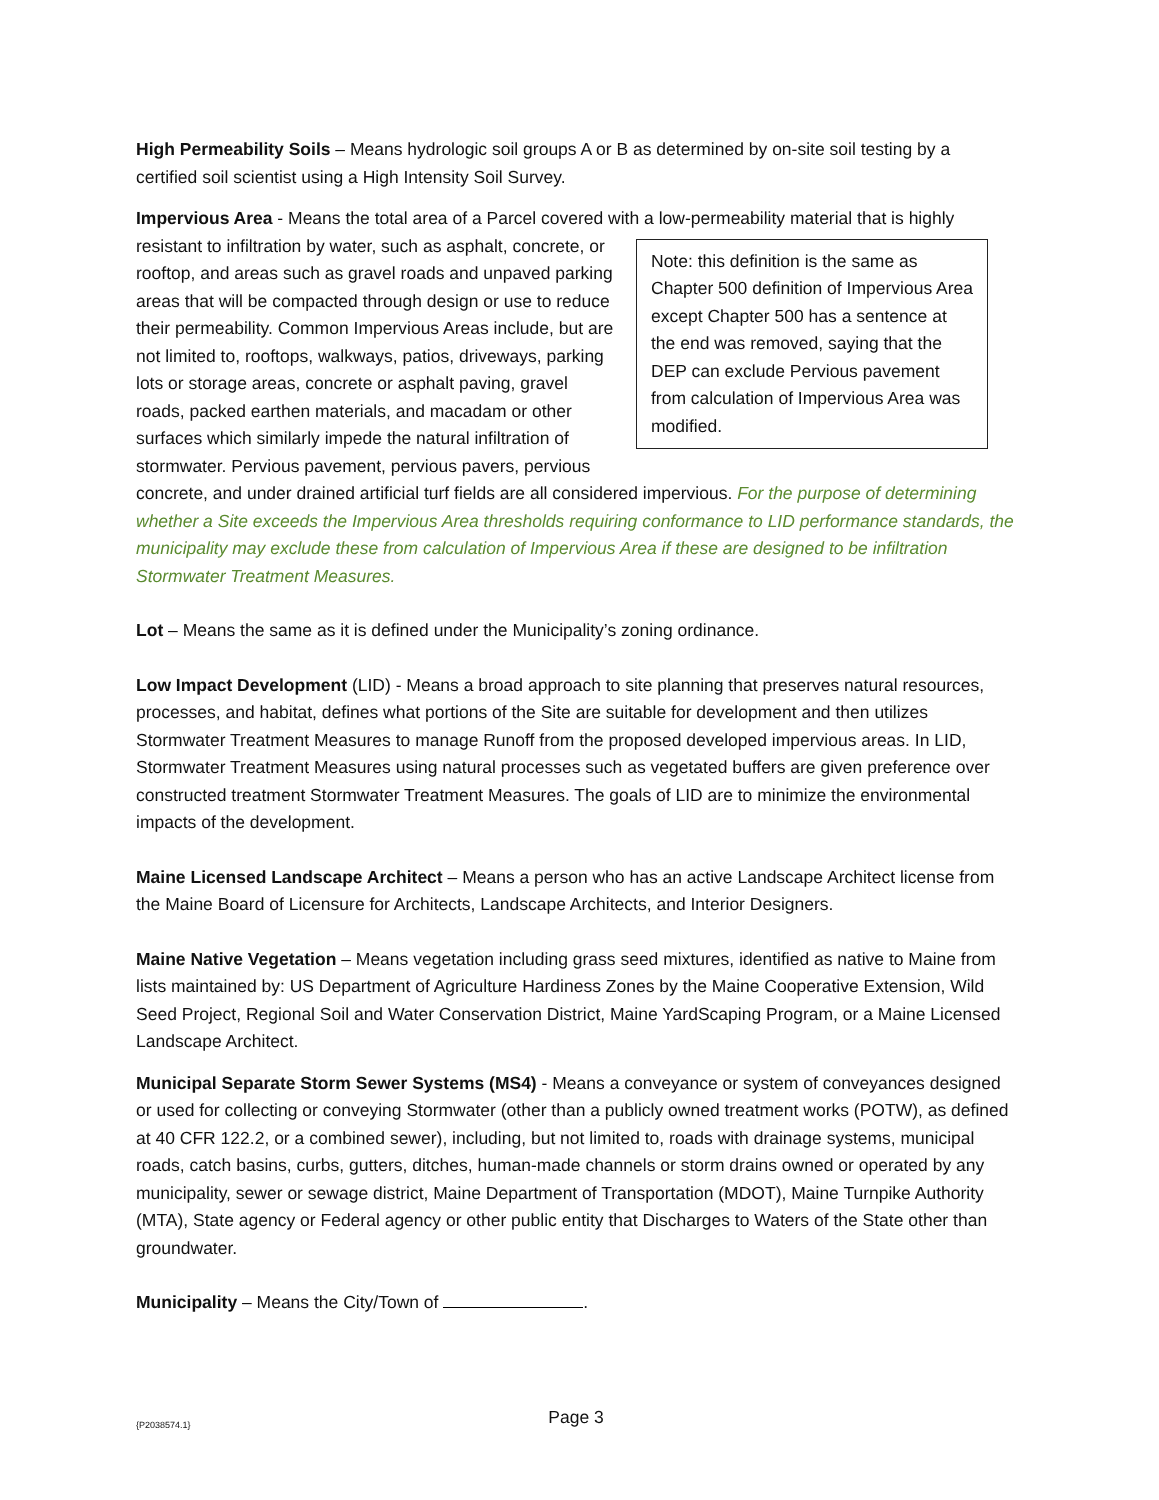High Permeability Soils – Means hydrologic soil groups A or B as determined by on-site soil testing by a certified soil scientist using a High Intensity Soil Survey.
Impervious Area - Means the total area of a Parcel covered with a low-permeability material that is Note: this definition is the same as Chapter 500 definition of Impervious Area except Chapter 500 has a sentence at the end was removed, saying that the DEP can exclude Pervious pavement from calculation of Impervious Area was modified. highly resistant to infiltration by water, such as asphalt, concrete, or rooftop, and areas such as gravel roads and unpaved parking areas that will be compacted through design or use to reduce their permeability. Common Impervious Areas include, but are not limited to, rooftops, walkways, patios, driveways, parking lots or storage areas, concrete or asphalt paving, gravel roads, packed earthen materials, and macadam or other surfaces which similarly impede the natural infiltration of stormwater. Pervious pavement, pervious pavers, pervious concrete, and under drained artificial turf fields are all considered impervious. For the purpose of determining whether a Site exceeds the Impervious Area thresholds requiring conformance to LID performance standards, the municipality may exclude these from calculation of Impervious Area if these are designed to be infiltration Stormwater Treatment Measures.
Lot – Means the same as it is defined under the Municipality’s zoning ordinance.
Low Impact Development (LID) - Means a broad approach to site planning that preserves natural resources, processes, and habitat, defines what portions of the Site are suitable for development and then utilizes Stormwater Treatment Measures to manage Runoff from the proposed developed impervious areas. In LID, Stormwater Treatment Measures using natural processes such as vegetated buffers are given preference over constructed treatment Stormwater Treatment Measures. The goals of LID are to minimize the environmental impacts of the development.
Maine Licensed Landscape Architect – Means a person who has an active Landscape Architect license from the Maine Board of Licensure for Architects, Landscape Architects, and Interior Designers.
Maine Native Vegetation – Means vegetation including grass seed mixtures, identified as native to Maine from lists maintained by: US Department of Agriculture Hardiness Zones by the Maine Cooperative Extension, Wild Seed Project, Regional Soil and Water Conservation District, Maine YardScaping Program, or a Maine Licensed Landscape Architect.
Municipal Separate Storm Sewer Systems (MS4) - Means a conveyance or system of conveyances designed or used for collecting or conveying Stormwater (other than a publicly owned treatment works (POTW), as defined at 40 CFR 122.2, or a combined sewer), including, but not limited to, roads with drainage systems, municipal roads, catch basins, curbs, gutters, ditches, human-made channels or storm drains owned or operated by any municipality, sewer or sewage district, Maine Department of Transportation (MDOT), Maine Turnpike Authority (MTA), State agency or Federal agency or other public entity that Discharges to Waters of the State other than groundwater.
Municipality – Means the City/Town of .
{P2038574.1}
Page 3